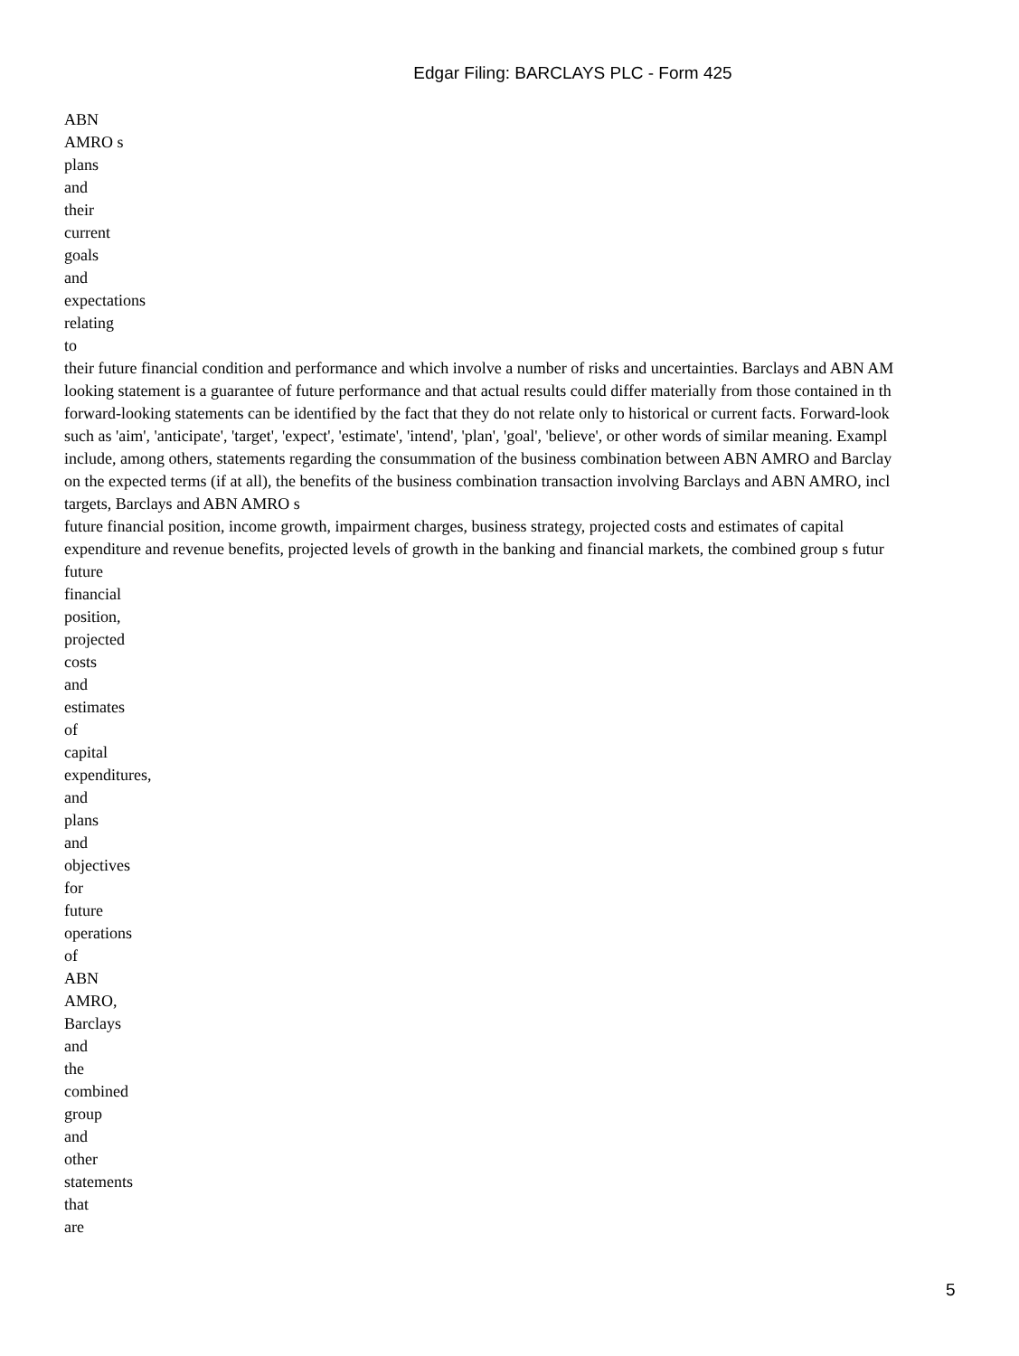Edgar Filing: BARCLAYS PLC - Form 425
ABN
AMRO s
plans
and
their
current
goals
and
expectations
relating
to
their future financial condition and performance and which involve a number of risks and uncertainties. Barclays and ABN AM
looking statement is a guarantee of future performance and that actual results could differ materially from those contained in th
forward-looking statements can be identified by the fact that they do not relate only to historical or current facts. Forward-look
such as 'aim', 'anticipate', 'target', 'expect', 'estimate', 'intend', 'plan', 'goal', 'believe', or other words of similar meaning. Exampl
include, among others, statements regarding the consummation of the business combination between ABN AMRO and Barclay
on the expected terms (if at all), the benefits of the business combination transaction involving Barclays and ABN AMRO, incl
targets, Barclays and ABN AMRO s
future financial position, income growth, impairment charges, business strategy, projected costs and estimates of capital
expenditure and revenue benefits, projected levels of growth in the banking and financial markets, the combined group s futur
future
financial
position,
projected
costs
and
estimates
of
capital
expenditures,
and
plans
and
objectives
for
future
operations
of
ABN
AMRO,
Barclays
and
the
combined
group
and
other
statements
that
are
5